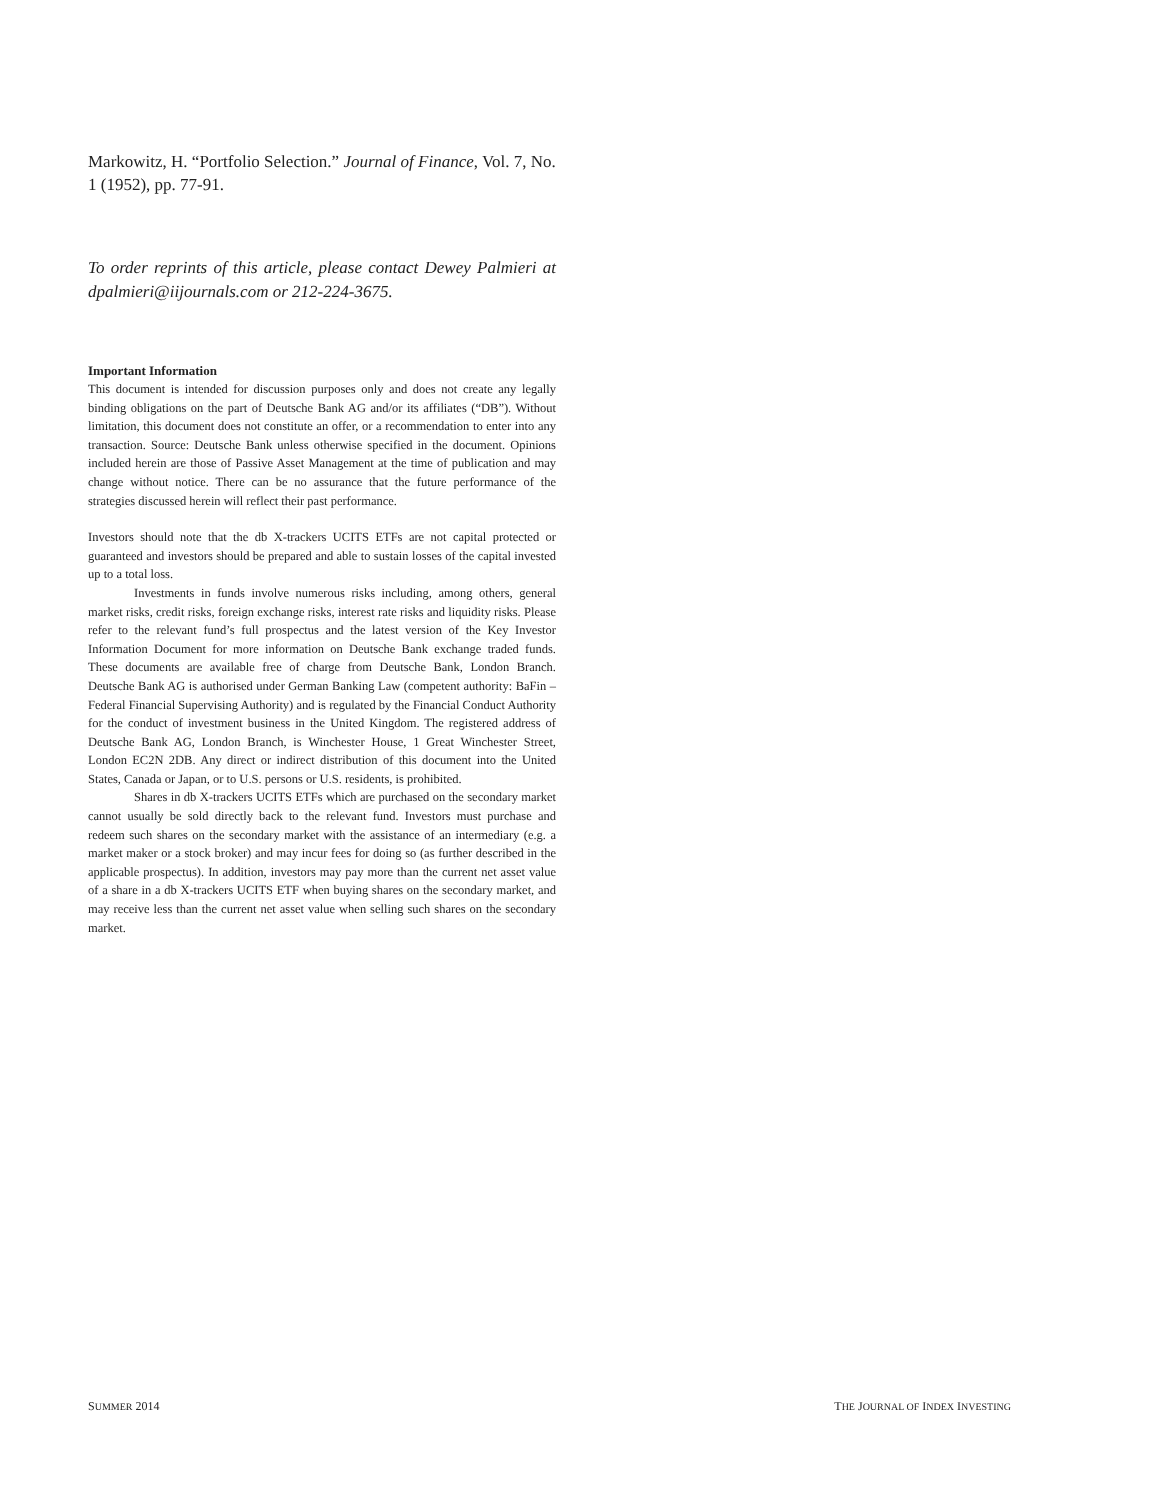Markowitz, H. “Portfolio Selection.” Journal of Finance, Vol. 7, No. 1 (1952), pp. 77-91.
To order reprints of this article, please contact Dewey Palmieri at dpalmieri@iijournals.com or 212-224-3675.
Important Information
This document is intended for discussion purposes only and does not create any legally binding obligations on the part of Deutsche Bank AG and/or its affiliates (“DB”). Without limitation, this document does not constitute an offer, or a recommendation to enter into any transaction. Source: Deutsche Bank unless otherwise specified in the document. Opinions included herein are those of Passive Asset Management at the time of publication and may change without notice. There can be no assurance that the future performance of the strategies discussed herein will reflect their past performance.
Investors should note that the db X-trackers UCITS ETFs are not capital protected or guaranteed and investors should be prepared and able to sustain losses of the capital invested up to a total loss.
Investments in funds involve numerous risks including, among others, general market risks, credit risks, foreign exchange risks, interest rate risks and liquidity risks. Please refer to the relevant fund’s full prospectus and the latest version of the Key Investor Information Document for more information on Deutsche Bank exchange traded funds. These documents are available free of charge from Deutsche Bank, London Branch. Deutsche Bank AG is authorised under German Banking Law (competent authority: BaFin – Federal Financial Supervising Authority) and is regulated by the Financial Conduct Authority for the conduct of investment business in the United Kingdom. The registered address of Deutsche Bank AG, London Branch, is Winchester House, 1 Great Winchester Street, London EC2N 2DB. Any direct or indirect distribution of this document into the United States, Canada or Japan, or to U.S. persons or U.S. residents, is prohibited.
Shares in db X-trackers UCITS ETFs which are purchased on the secondary market cannot usually be sold directly back to the relevant fund. Investors must purchase and redeem such shares on the secondary market with the assistance of an intermediary (e.g. a market maker or a stock broker) and may incur fees for doing so (as further described in the applicable prospectus). In addition, investors may pay more than the current net asset value of a share in a db X-trackers UCITS ETF when buying shares on the secondary market, and may receive less than the current net asset value when selling such shares on the secondary market.
SUMMER 2014 THE JOURNAL OF INDEX INVESTING